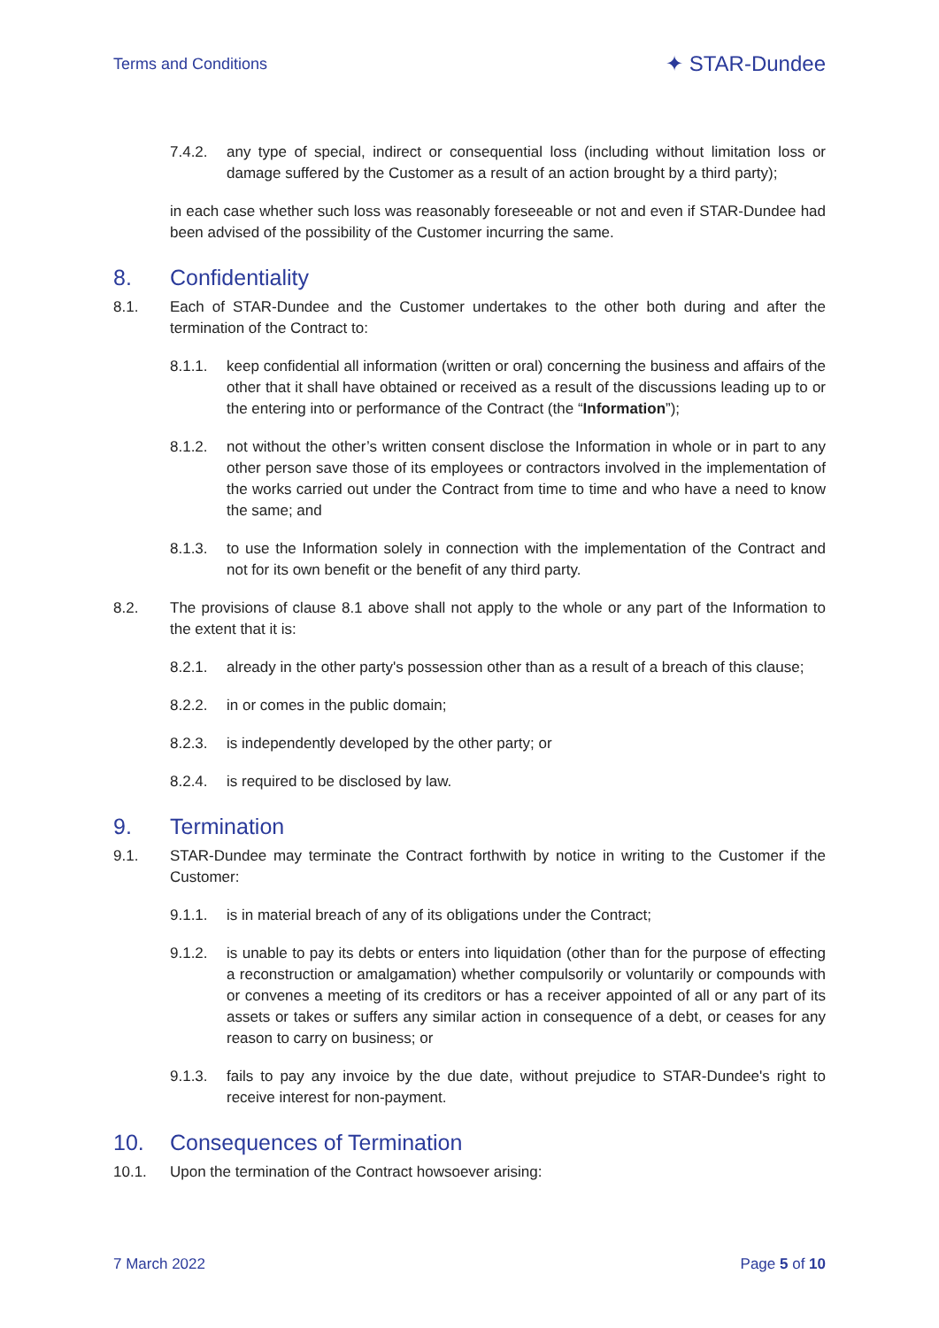Terms and Conditions
✦ STAR-Dundee
7.4.2. any type of special, indirect or consequential loss (including without limitation loss or damage suffered by the Customer as a result of an action brought by a third party);
in each case whether such loss was reasonably foreseeable or not and even if STAR-Dundee had been advised of the possibility of the Customer incurring the same.
8. Confidentiality
8.1. Each of STAR-Dundee and the Customer undertakes to the other both during and after the termination of the Contract to:
8.1.1. keep confidential all information (written or oral) concerning the business and affairs of the other that it shall have obtained or received as a result of the discussions leading up to or the entering into or performance of the Contract (the “Information”);
8.1.2. not without the other’s written consent disclose the Information in whole or in part to any other person save those of its employees or contractors involved in the implementation of the works carried out under the Contract from time to time and who have a need to know the same; and
8.1.3. to use the Information solely in connection with the implementation of the Contract and not for its own benefit or the benefit of any third party.
8.2. The provisions of clause 8.1 above shall not apply to the whole or any part of the Information to the extent that it is:
8.2.1. already in the other party's possession other than as a result of a breach of this clause;
8.2.2. in or comes in the public domain;
8.2.3. is independently developed by the other party; or
8.2.4. is required to be disclosed by law.
9. Termination
9.1. STAR-Dundee may terminate the Contract forthwith by notice in writing to the Customer if the Customer:
9.1.1. is in material breach of any of its obligations under the Contract;
9.1.2. is unable to pay its debts or enters into liquidation (other than for the purpose of effecting a reconstruction or amalgamation) whether compulsorily or voluntarily or compounds with or convenes a meeting of its creditors or has a receiver appointed of all or any part of its assets or takes or suffers any similar action in consequence of a debt, or ceases for any reason to carry on business; or
9.1.3. fails to pay any invoice by the due date, without prejudice to STAR-Dundee's right to receive interest for non-payment.
10. Consequences of Termination
10.1. Upon the termination of the Contract howsoever arising:
7 March 2022 Page 5 of 10